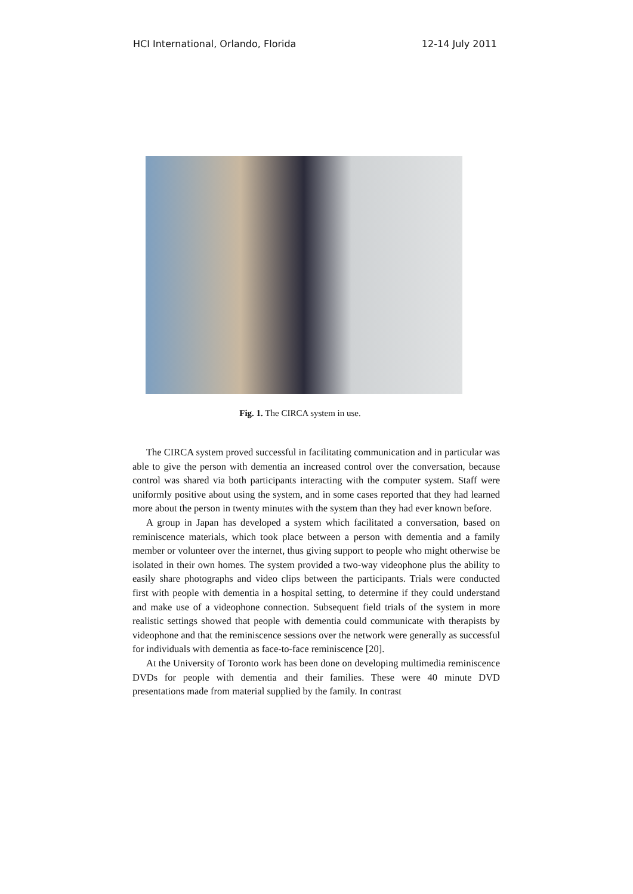HCI International, Orlando, Florida 12-14 July 2011
Fig. 1. The CIRCA system in use.
The CIRCA system proved successful in facilitating communication and in particular was able to give the person with dementia an increased control over the conversation, because control was shared via both participants interacting with the computer system. Staff were uniformly positive about using the system, and in some cases reported that they had learned more about the person in twenty minutes with the system than they had ever known before.
A group in Japan has developed a system which facilitated a conversation, based on reminiscence materials, which took place between a person with dementia and a family member or volunteer over the internet, thus giving support to people who might otherwise be isolated in their own homes. The system provided a two-way videophone plus the ability to easily share photographs and video clips between the participants. Trials were conducted first with people with dementia in a hospital setting, to determine if they could understand and make use of a videophone connection. Subsequent field trials of the system in more realistic settings showed that people with dementia could communicate with therapists by videophone and that the reminiscence sessions over the network were generally as successful for individuals with dementia as face-to-face reminiscence [20].
At the University of Toronto work has been done on developing multimedia reminiscence DVDs for people with dementia and their families. These were 40 minute DVD presentations made from material supplied by the family. In contrast